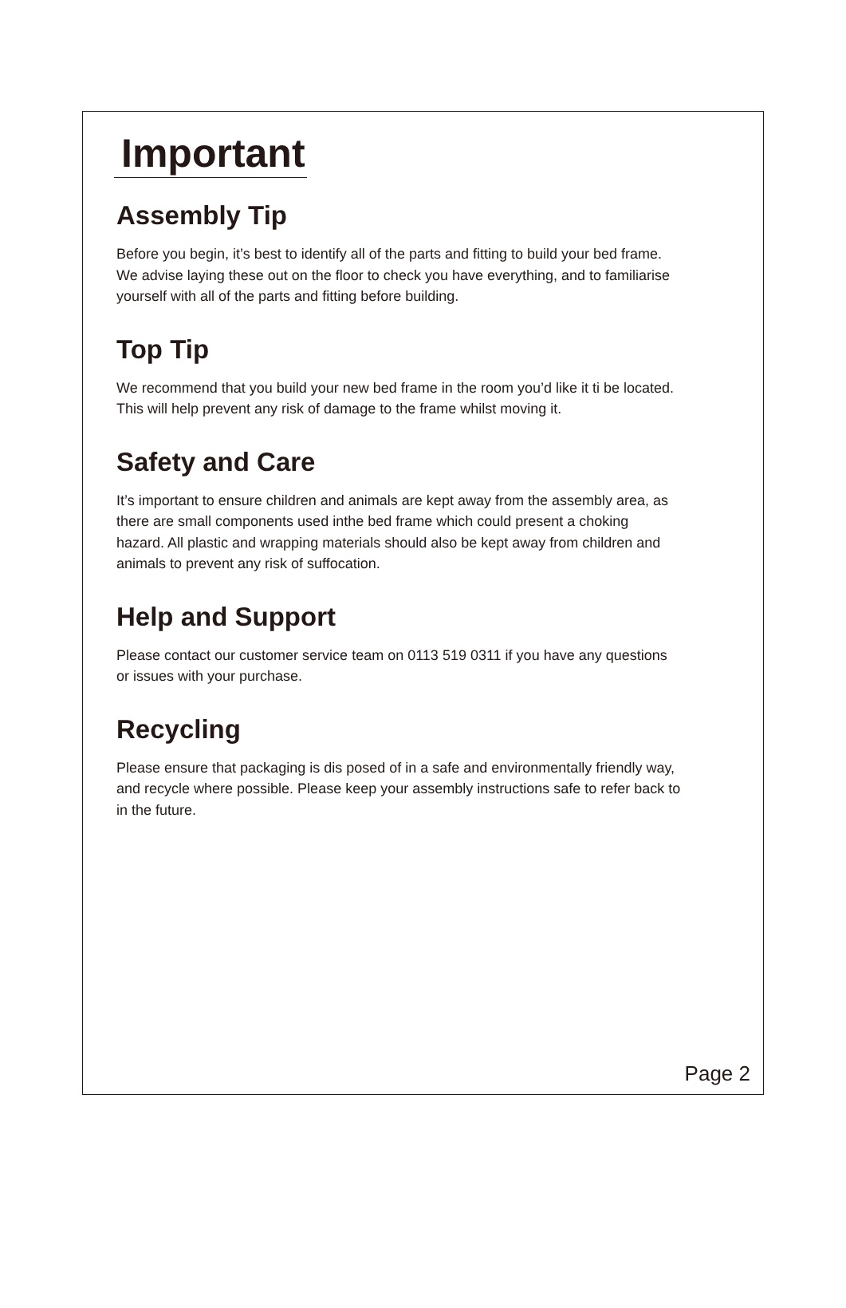Important
Assembly Tip
Before you begin, it’s best to identify all of the parts and fitting to build your bed frame.
We advise laying these out on the floor to check you have everything, and to familiarise
yourself with all of the parts and fitting before building.
Top Tip
We recommend that you build your new bed frame in the room you’d like it ti be located.
This will help prevent any risk of damage to the frame whilst moving it.
Safety and Care
It’s important to ensure children and animals are kept away from the assembly area, as
there are small components used inthe bed frame which could present a choking
hazard. All plastic and wrapping materials should also be kept away from children and
animals to prevent any risk of suffocation.
Help and Support
Please contact our customer service team on 0113 519 0311 if you have any questions
or issues with your purchase.
Recycling
Please ensure that packaging is dis posed of in a safe and environmentally friendly way,
and recycle where possible. Please keep your assembly instructions safe to refer back to
in the future.
Page 2